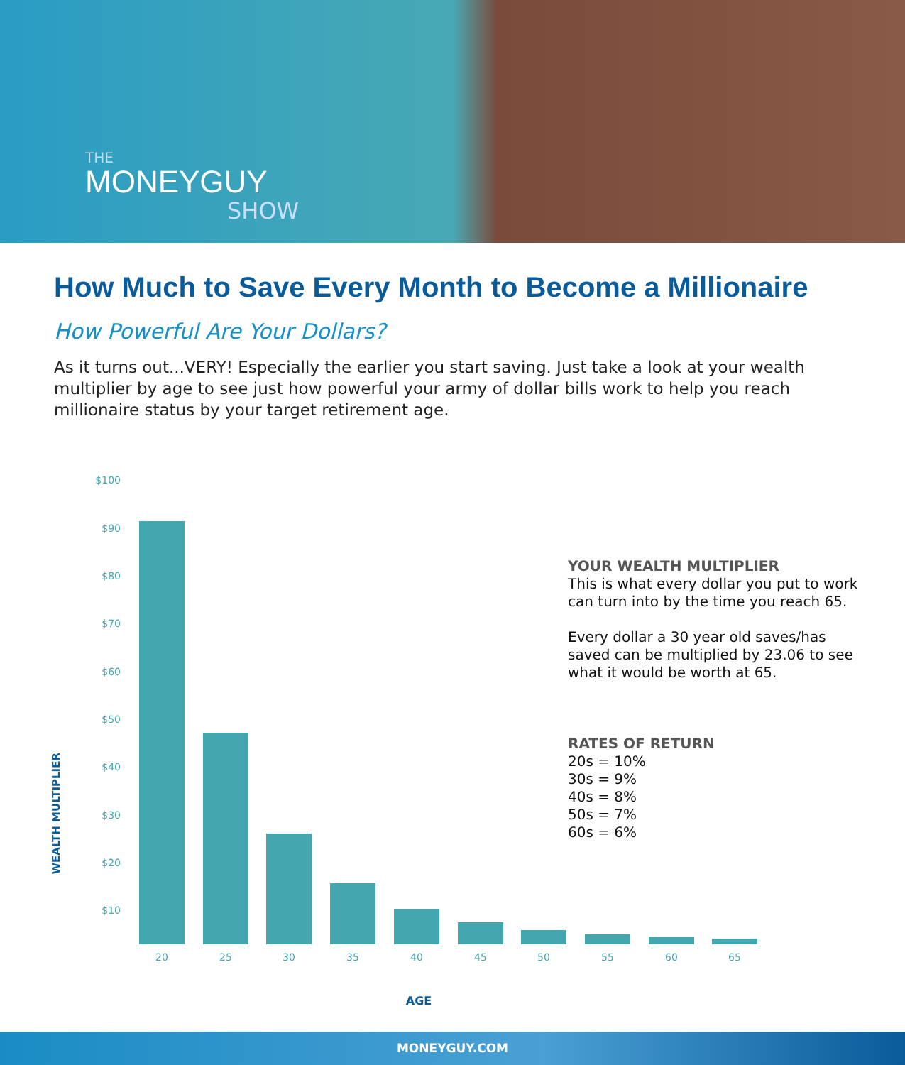THE
MONEYGUY
SHOW
How Much to Save Every Month to Become a Millionaire
How Powerful Are Your Dollars?
As it turns out...VERY! Especially the earlier you start saving. Just take a look at your wealth multiplier by age to see just how powerful your army of dollar bills work to help you reach millionaire status by your target retirement age.
$100
$90
$80
$70
$60
$50
$40
$30
$20
$10
WEALTH MULTIPLIER
20 25 30 35 40 45 50 55 60 65
AGE
YOUR WEALTH MULTIPLIER
This is what every dollar you put to work
can turn into by the time you reach 65.
Every dollar a 30 year old saves/has
saved can be multiplied by 23.06 to see
what it would be worth at 65.
RATES OF RETURN
20s = 10%
30s = 9%
40s = 8%
50s = 7%
60s = 6%
MONEYGUY.COM